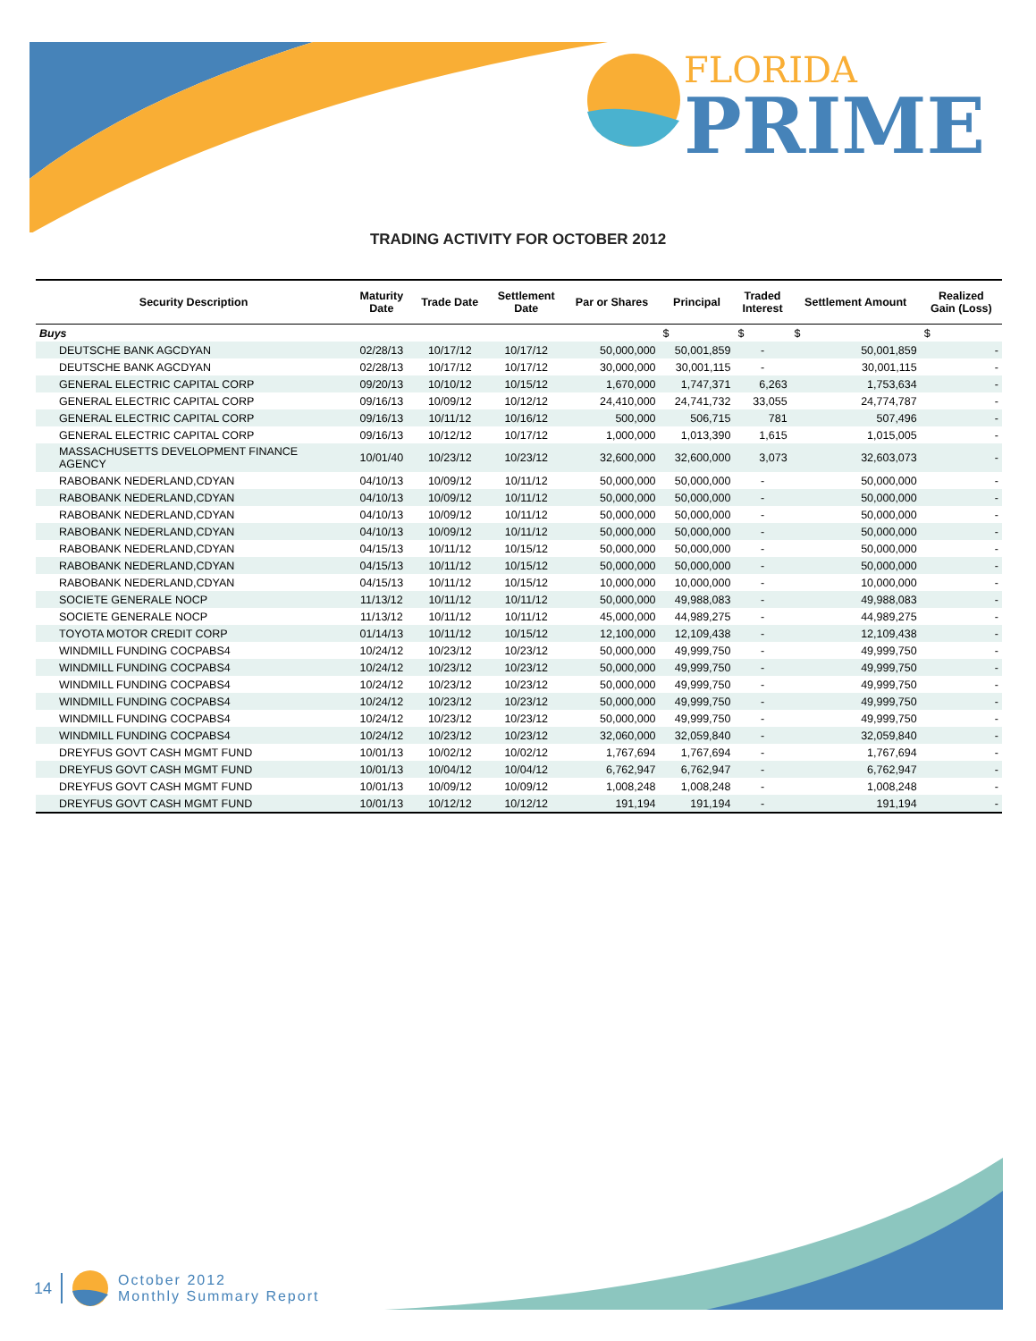FLORIDA
PRIME
TRADING ACTIVITY FOR OCTOBER 2012
| Security Description | Maturity Date | Trade Date | Settlement Date | Par or Shares | Principal | Traded Interest | Settlement Amount | Realized Gain (Loss) |
| --- | --- | --- | --- | --- | --- | --- | --- | --- |
| Buys | | | | | $ | $ | $ | $ |
| DEUTSCHE BANK AGCDYAN | 02/28/13 | 10/17/12 | 10/17/12 | 50,000,000 | 50,001,859 | - | 50,001,859 | - |
| DEUTSCHE BANK AGCDYAN | 02/28/13 | 10/17/12 | 10/17/12 | 30,000,000 | 30,001,115 | - | 30,001,115 | - |
| GENERAL ELECTRIC CAPITAL CORP | 09/20/13 | 10/10/12 | 10/15/12 | 1,670,000 | 1,747,371 | 6,263 | 1,753,634 | - |
| GENERAL ELECTRIC CAPITAL CORP | 09/16/13 | 10/09/12 | 10/12/12 | 24,410,000 | 24,741,732 | 33,055 | 24,774,787 | - |
| GENERAL ELECTRIC CAPITAL CORP | 09/16/13 | 10/11/12 | 10/16/12 | 500,000 | 506,715 | 781 | 507,496 | - |
| GENERAL ELECTRIC CAPITAL CORP | 09/16/13 | 10/12/12 | 10/17/12 | 1,000,000 | 1,013,390 | 1,615 | 1,015,005 | - |
| MASSACHUSETTS DEVELOPMENT FINANCE AGENCY | 10/01/40 | 10/23/12 | 10/23/12 | 32,600,000 | 32,600,000 | 3,073 | 32,603,073 | - |
| RABOBANK NEDERLAND,CDYAN | 04/10/13 | 10/09/12 | 10/11/12 | 50,000,000 | 50,000,000 | - | 50,000,000 | - |
| RABOBANK NEDERLAND,CDYAN | 04/10/13 | 10/09/12 | 10/11/12 | 50,000,000 | 50,000,000 | - | 50,000,000 | - |
| RABOBANK NEDERLAND,CDYAN | 04/10/13 | 10/09/12 | 10/11/12 | 50,000,000 | 50,000,000 | - | 50,000,000 | - |
| RABOBANK NEDERLAND,CDYAN | 04/10/13 | 10/09/12 | 10/11/12 | 50,000,000 | 50,000,000 | - | 50,000,000 | - |
| RABOBANK NEDERLAND,CDYAN | 04/15/13 | 10/11/12 | 10/15/12 | 50,000,000 | 50,000,000 | - | 50,000,000 | - |
| RABOBANK NEDERLAND,CDYAN | 04/15/13 | 10/11/12 | 10/15/12 | 50,000,000 | 50,000,000 | - | 50,000,000 | - |
| RABOBANK NEDERLAND,CDYAN | 04/15/13 | 10/11/12 | 10/15/12 | 10,000,000 | 10,000,000 | - | 10,000,000 | - |
| SOCIETE GENERALE NOCP | 11/13/12 | 10/11/12 | 10/11/12 | 50,000,000 | 49,988,083 | - | 49,988,083 | - |
| SOCIETE GENERALE NOCP | 11/13/12 | 10/11/12 | 10/11/12 | 45,000,000 | 44,989,275 | - | 44,989,275 | - |
| TOYOTA MOTOR CREDIT CORP | 01/14/13 | 10/11/12 | 10/15/12 | 12,100,000 | 12,109,438 | - | 12,109,438 | - |
| WINDMILL FUNDING COCPABS4 | 10/24/12 | 10/23/12 | 10/23/12 | 50,000,000 | 49,999,750 | - | 49,999,750 | - |
| WINDMILL FUNDING COCPABS4 | 10/24/12 | 10/23/12 | 10/23/12 | 50,000,000 | 49,999,750 | - | 49,999,750 | - |
| WINDMILL FUNDING COCPABS4 | 10/24/12 | 10/23/12 | 10/23/12 | 50,000,000 | 49,999,750 | - | 49,999,750 | - |
| WINDMILL FUNDING COCPABS4 | 10/24/12 | 10/23/12 | 10/23/12 | 50,000,000 | 49,999,750 | - | 49,999,750 | - |
| WINDMILL FUNDING COCPABS4 | 10/24/12 | 10/23/12 | 10/23/12 | 50,000,000 | 49,999,750 | - | 49,999,750 | - |
| WINDMILL FUNDING COCPABS4 | 10/24/12 | 10/23/12 | 10/23/12 | 32,060,000 | 32,059,840 | - | 32,059,840 | - |
| DREYFUS GOVT CASH MGMT FUND | 10/01/13 | 10/02/12 | 10/02/12 | 1,767,694 | 1,767,694 | - | 1,767,694 | - |
| DREYFUS GOVT CASH MGMT FUND | 10/01/13 | 10/04/12 | 10/04/12 | 6,762,947 | 6,762,947 | - | 6,762,947 | - |
| DREYFUS GOVT CASH MGMT FUND | 10/01/13 | 10/09/12 | 10/09/12 | 1,008,248 | 1,008,248 | - | 1,008,248 | - |
| DREYFUS GOVT CASH MGMT FUND | 10/01/13 | 10/12/12 | 10/12/12 | 191,194 | 191,194 | - | 191,194 | - |
14
October 2012
Monthly Summary Report